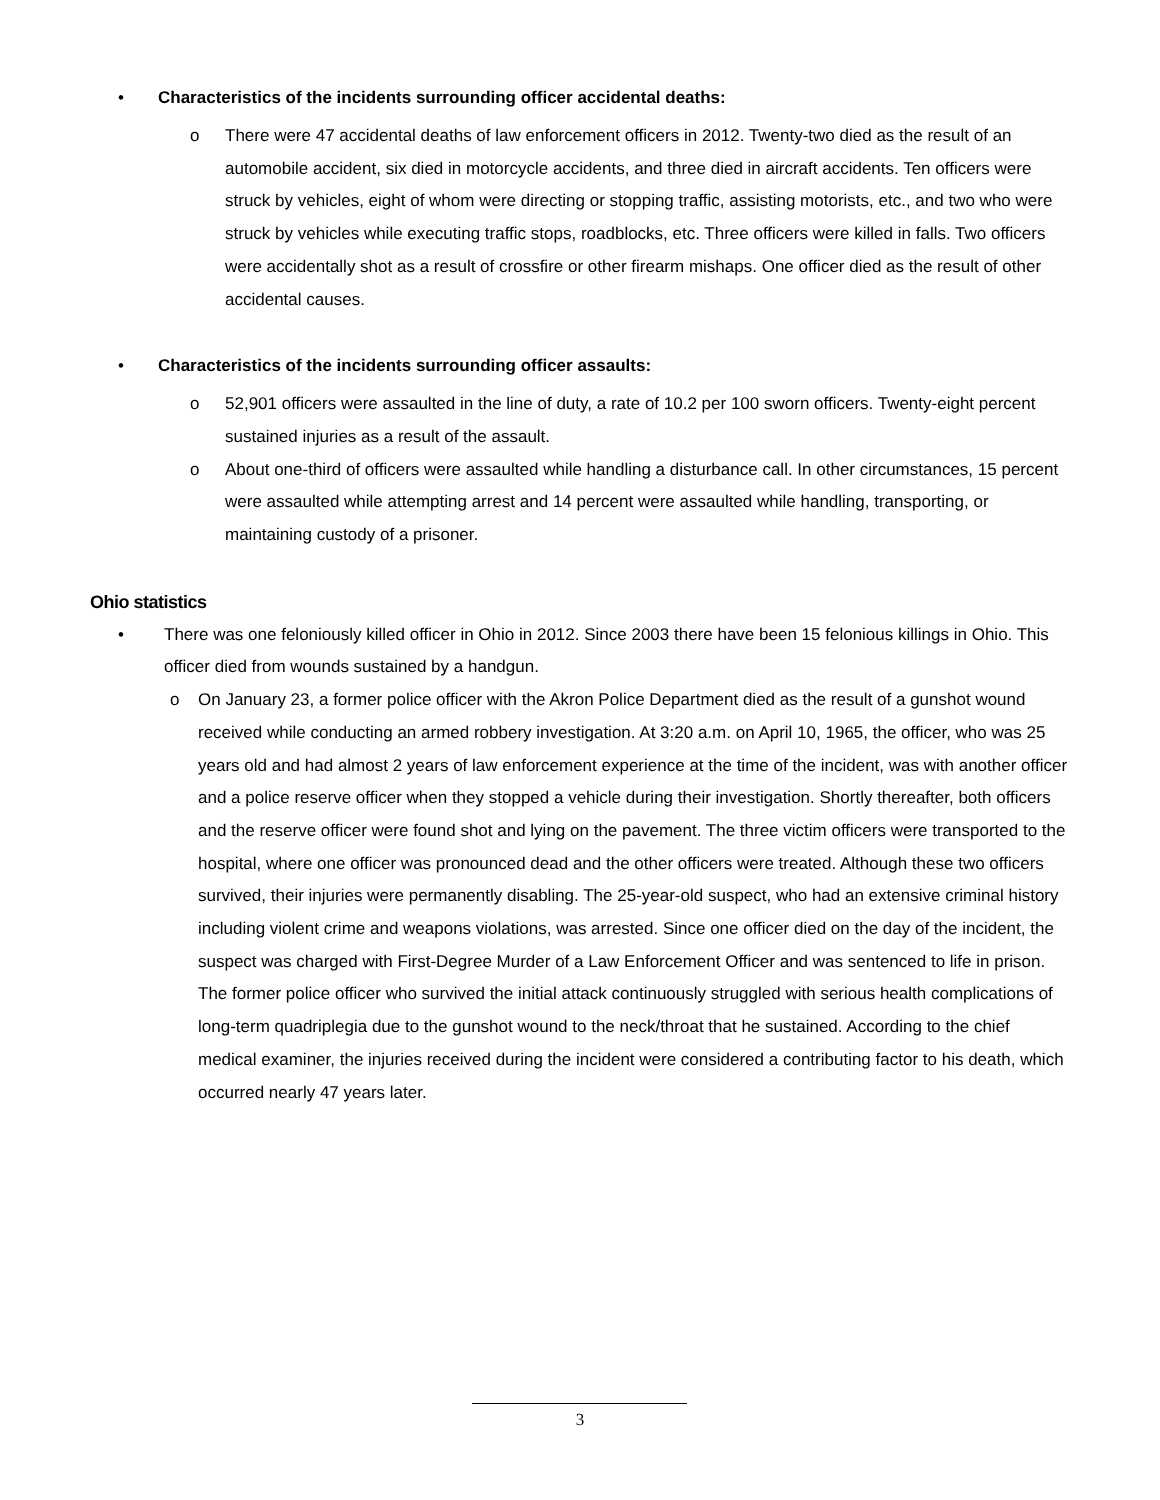• Characteristics of the incidents surrounding officer accidental deaths:
o There were 47 accidental deaths of law enforcement officers in 2012. Twenty-two died as the result of an automobile accident, six died in motorcycle accidents, and three died in aircraft accidents. Ten officers were struck by vehicles, eight of whom were directing or stopping traffic, assisting motorists, etc., and two who were struck by vehicles while executing traffic stops, roadblocks, etc. Three officers were killed in falls. Two officers were accidentally shot as a result of crossfire or other firearm mishaps. One officer died as the result of other accidental causes.
• Characteristics of the incidents surrounding officer assaults:
o 52,901 officers were assaulted in the line of duty, a rate of 10.2 per 100 sworn officers. Twenty-eight percent sustained injuries as a result of the assault.
o About one-third of officers were assaulted while handling a disturbance call. In other circumstances, 15 percent were assaulted while attempting arrest and 14 percent were assaulted while handling, transporting, or maintaining custody of a prisoner.
Ohio statistics
• There was one feloniously killed officer in Ohio in 2012. Since 2003 there have been 15 felonious killings in Ohio. This officer died from wounds sustained by a handgun.
o On January 23, a former police officer with the Akron Police Department died as the result of a gunshot wound received while conducting an armed robbery investigation. At 3:20 a.m. on April 10, 1965, the officer, who was 25 years old and had almost 2 years of law enforcement experience at the time of the incident, was with another officer and a police reserve officer when they stopped a vehicle during their investigation. Shortly thereafter, both officers and the reserve officer were found shot and lying on the pavement. The three victim officers were transported to the hospital, where one officer was pronounced dead and the other officers were treated. Although these two officers survived, their injuries were permanently disabling. The 25-year-old suspect, who had an extensive criminal history including violent crime and weapons violations, was arrested. Since one officer died on the day of the incident, the suspect was charged with First-Degree Murder of a Law Enforcement Officer and was sentenced to life in prison. The former police officer who survived the initial attack continuously struggled with serious health complications of long-term quadriplegia due to the gunshot wound to the neck/throat that he sustained. According to the chief medical examiner, the injuries received during the incident were considered a contributing factor to his death, which occurred nearly 47 years later.
3